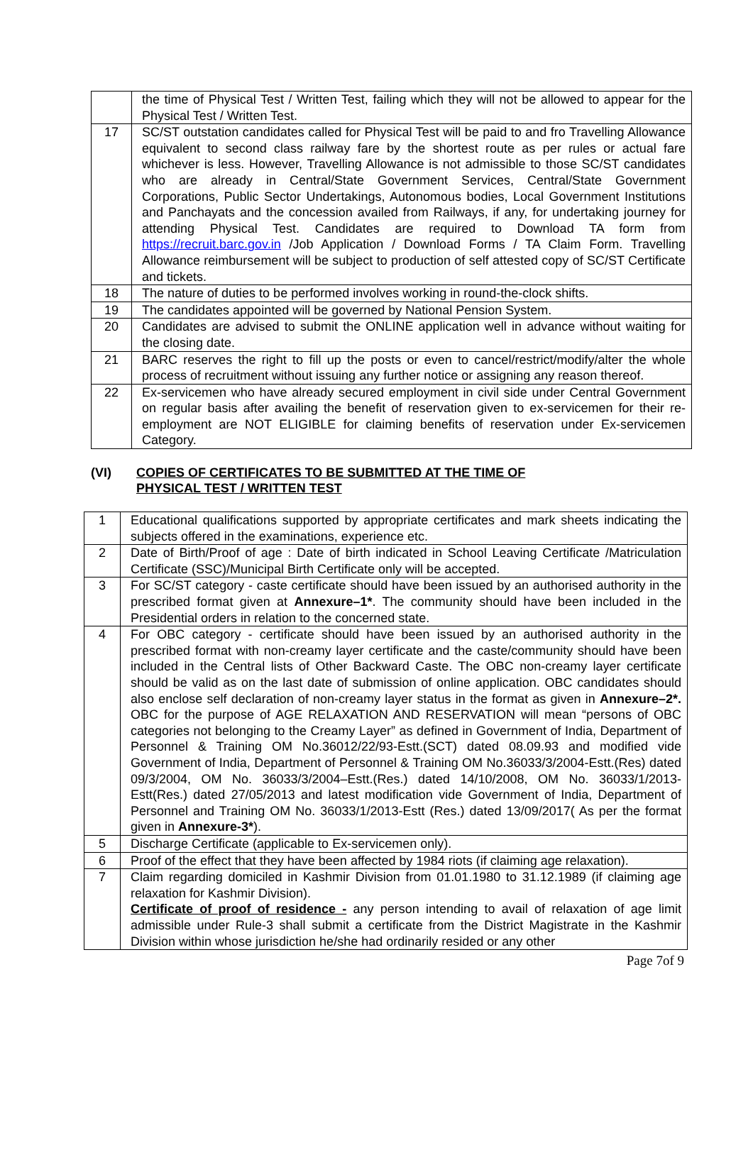| | the time of Physical Test / Written Test, failing which they will not be allowed to appear for the Physical Test / Written Test. |
| 17 | SC/ST outstation candidates called for Physical Test will be paid to and fro Travelling Allowance equivalent to second class railway fare by the shortest route as per rules or actual fare whichever is less. However, Travelling Allowance is not admissible to those SC/ST candidates who are already in Central/State Government Services, Central/State Government Corporations, Public Sector Undertakings, Autonomous bodies, Local Government Institutions and Panchayats and the concession availed from Railways, if any, for undertaking journey for attending Physical Test. Candidates are required to Download TA form from https://recruit.barc.gov.in /Job Application / Download Forms / TA Claim Form. Travelling Allowance reimbursement will be subject to production of self attested copy of SC/ST Certificate and tickets. |
| 18 | The nature of duties to be performed involves working in round-the-clock shifts. |
| 19 | The candidates appointed will be governed by National Pension System. |
| 20 | Candidates are advised to submit the ONLINE application well in advance without waiting for the closing date. |
| 21 | BARC reserves the right to fill up the posts or even to cancel/restrict/modify/alter the whole process of recruitment without issuing any further notice or assigning any reason thereof. |
| 22 | Ex-servicemen who have already secured employment in civil side under Central Government on regular basis after availing the benefit of reservation given to ex-servicemen for their re-employment are NOT ELIGIBLE for claiming benefits of reservation under Ex-servicemen Category. |
(VI) COPIES OF CERTIFICATES TO BE SUBMITTED AT THE TIME OF
PHYSICAL TEST / WRITTEN TEST
| 1 | Educational qualifications supported by appropriate certificates and mark sheets indicating the subjects offered in the examinations, experience etc. |
| 2 | Date of Birth/Proof of age : Date of birth indicated in School Leaving Certificate /Matriculation Certificate (SSC)/Municipal Birth Certificate only will be accepted. |
| 3 | For SC/ST category - caste certificate should have been issued by an authorised authority in the prescribed format given at Annexure–1* . The community should have been included in the Presidential orders in relation to the concerned state. |
| 4 | For OBC category - certificate should have been issued by an authorised authority in the prescribed format with non-creamy layer certificate and the caste/community should have been included in the Central lists of Other Backward Caste. The OBC non-creamy layer certificate should be valid as on the last date of submission of online application. OBC candidates should also enclose self declaration of non-creamy layer status in the format as given in Annexure–2*. OBC for the purpose of AGE RELAXATION AND RESERVATION will mean “persons of OBC categories not belonging to the Creamy Layer” as defined in Government of India, Department of Personnel & Training OM No.36012/22/93-Estt.(SCT) dated 08.09.93 and modified vide Government of India, Department of Personnel & Training OM No.36033/3/2004-Estt.(Res) dated 09/3/2004, OM No. 36033/3/2004–Estt.(Res.) dated 14/10/2008, OM No. 36033/1/2013-Estt(Res.) dated 27/05/2013 and latest modification vide Government of India, Department of Personnel and Training OM No. 36033/1/2013-Estt (Res.) dated 13/09/2017( As per the format given in Annexure-3* ). |
| 5 | Discharge Certificate (applicable to Ex-servicemen only). |
| 6 | Proof of the effect that they have been affected by 1984 riots (if claiming age relaxation). |
| 7 | Claim regarding domiciled in Kashmir Division from 01.01.1980 to 31.12.1989 (if claiming age relaxation for Kashmir Division). Certificate of proof of residence - any person intending to avail of relaxation of age limit admissible under Rule-3 shall submit a certificate from the District Magistrate in the Kashmir Division within whose jurisdiction he/she had ordinarily resided or any other |
Page 7of 9